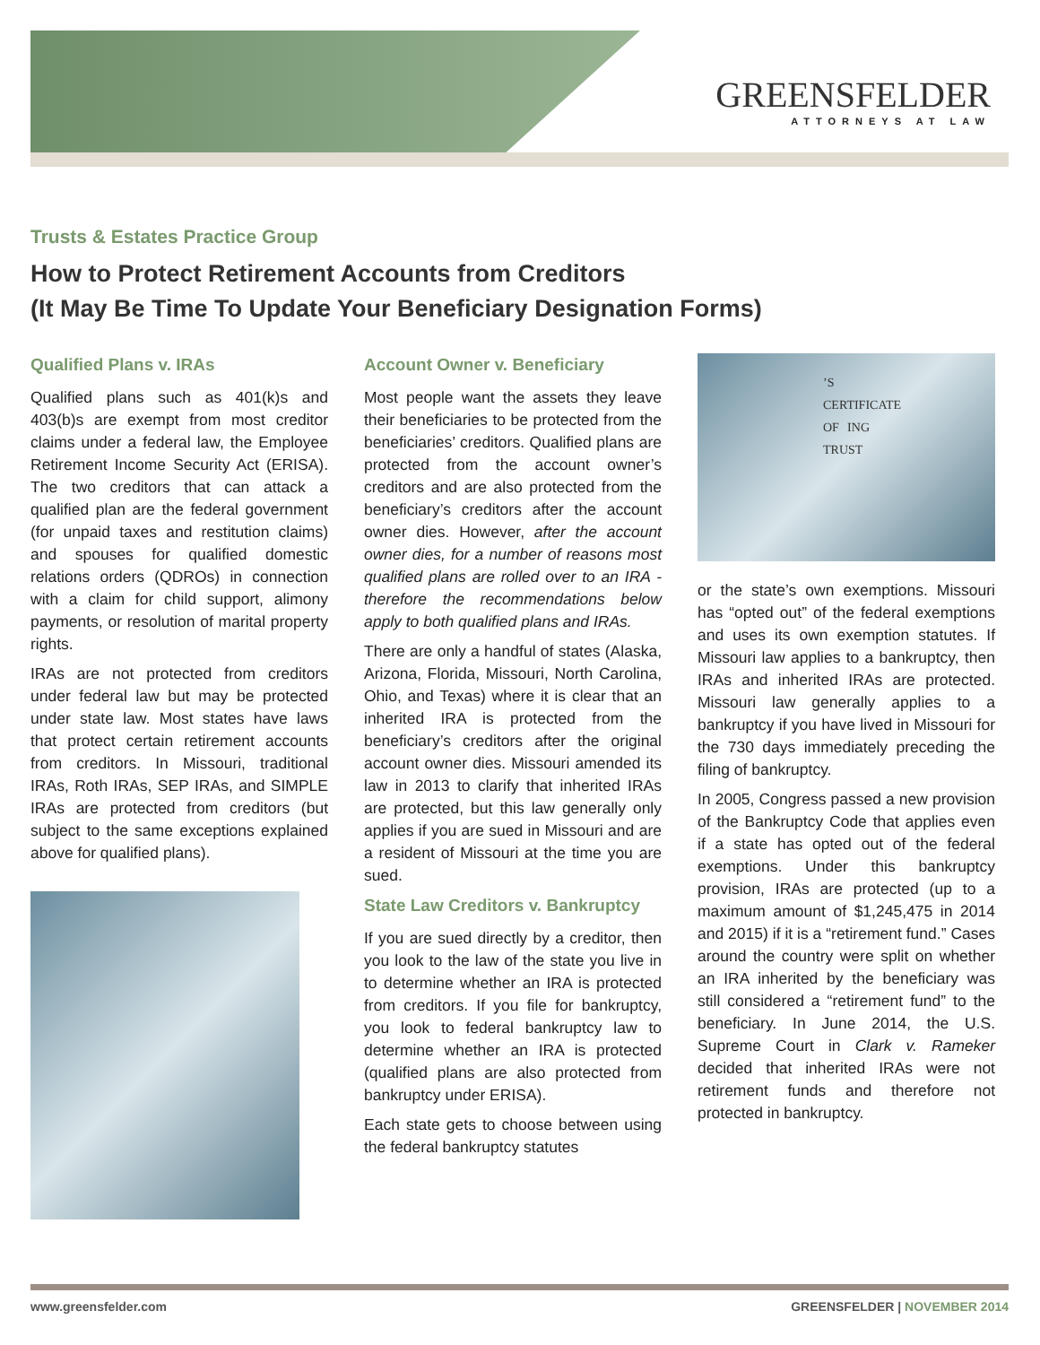GREENSFELDER
ATTORNEYS AT LAW
Trusts & Estates Practice Group
How to Protect Retirement Accounts from Creditors
(It May Be Time To Update Your Beneficiary Designation Forms)
Qualified Plans v. IRAs
Qualified plans such as 401(k)s and 403(b)s are exempt from most creditor claims under a federal law, the Employee Retirement Income Security Act (ERISA). The two creditors that can attack a qualified plan are the federal government (for unpaid taxes and restitution claims) and spouses for qualified domestic relations orders (QDROs) in connection with a claim for child support, alimony payments, or resolution of marital property rights.
IRAs are not protected from creditors under federal law but may be protected under state law. Most states have laws that protect certain retirement accounts from creditors. In Missouri, traditional IRAs, Roth IRAs, SEP IRAs, and SIMPLE IRAs are protected from creditors (but subject to the same exceptions explained above for qualified plans).
Account Owner v. Beneficiary
Most people want the assets they leave their beneficiaries to be protected from the beneficiaries’ creditors. Qualified plans are protected from the account owner’s creditors and are also protected from the beneficiary’s creditors after the account owner dies. However, after the account owner dies, for a number of reasons most qualified plans are rolled over to an IRA - therefore the recommendations below apply to both qualified plans and IRAs.
There are only a handful of states (Alaska, Arizona, Florida, Missouri, North Carolina, Ohio, and Texas) where it is clear that an inherited IRA is protected from the beneficiary’s creditors after the original account owner dies. Missouri amended its law in 2013 to clarify that inherited IRAs are protected, but this law generally only applies if you are sued in Missouri and are a resident of Missouri at the time you are sued.
State Law Creditors v. Bankruptcy
If you are sued directly by a creditor, then you look to the law of the state you live in to determine whether an IRA is protected from creditors. If you file for bankruptcy, you look to federal bankruptcy law to determine whether an IRA is protected (qualified plans are also protected from bankruptcy under ERISA).
Each state gets to choose between using the federal bankruptcy statutes
’S CERTIFICATE OF ING TRUST
or the state’s own exemptions. Missouri has “opted out” of the federal exemptions and uses its own exemption statutes. If Missouri law applies to a bankruptcy, then IRAs and inherited IRAs are protected. Missouri law generally applies to a bankruptcy if you have lived in Missouri for the 730 days immediately preceding the filing of bankruptcy.
In 2005, Congress passed a new provision of the Bankruptcy Code that applies even if a state has opted out of the federal exemptions. Under this bankruptcy provision, IRAs are protected (up to a maximum amount of $1,245,475 in 2014 and 2015) if it is a “retirement fund.” Cases around the country were split on whether an IRA inherited by the beneficiary was still considered a “retirement fund” to the beneficiary. In June 2014, the U.S. Supreme Court in Clark v. Rameker decided that inherited IRAs were not retirement funds and therefore not protected in bankruptcy.
www.greensfelder.com GREENSFELDER | NOVEMBER 2014